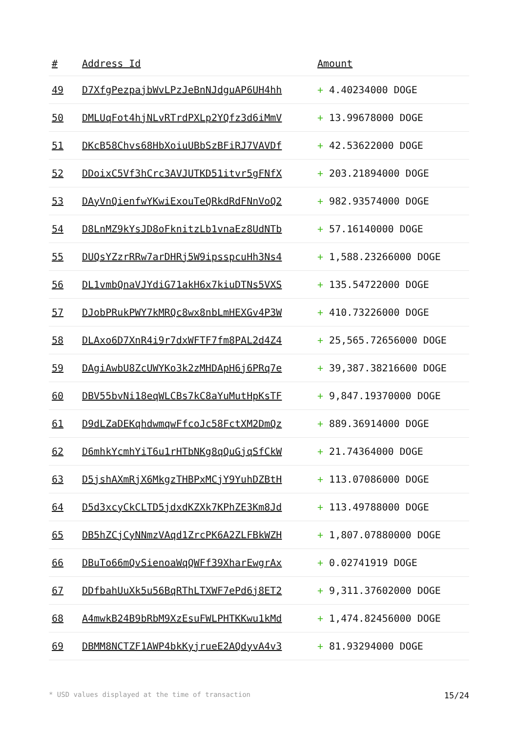| # | Address Id | Amount |
| --- | --- | --- |
| 49 | D7XfgPezpajbWvLPzJeBnNJdguAP6UH4hh | + 4.40234000 DOGE |
| 50 | DMLUqFot4hjNLvRTrdPXLp2YQfz3d6iMmV | + 13.99678000 DOGE |
| 51 | DKcB58Chvs68HbXoiuUBbSzBFiRJ7VAVDf | + 42.53622000 DOGE |
| 52 | DDoixC5Vf3hCrc3AVJUTKD51itvr5gFNfX | + 203.21894000 DOGE |
| 53 | DAyVnQienfwYKwiExouTeQRkdRdFNnVoQ2 | + 982.93574000 DOGE |
| 54 | D8LnMZ9kYsJD8oFknitzLb1vnaEz8UdNTb | + 57.16140000 DOGE |
| 55 | DUQsYZzrRRw7arDHRj5W9ipsspcuHh3Ns4 | + 1,588.23266000 DOGE |
| 56 | DL1vmbQnaVJYdiG71akH6x7kiuDTNs5VXS | + 135.54722000 DOGE |
| 57 | DJobPRukPWY7kMRQc8wx8nbLmHEXGv4P3W | + 410.73226000 DOGE |
| 58 | DLAxo6D7XnR4i9r7dxWFTF7fm8PAL2d4Z4 | + 25,565.72656000 DOGE |
| 59 | DAgiAwbU8ZcUWYKo3k2zMHDApH6j6PRq7e | + 39,387.38216600 DOGE |
| 60 | DBV55bvNi18eqWLCBs7kC8aYuMutHpKsTF | + 9,847.19370000 DOGE |
| 61 | D9dLZaDEKqhdwmqwFfcoJc58FctXM2DmQz | + 889.36914000 DOGE |
| 62 | D6mhkYcmhYiT6u1rHTbNKg8qQuGjqSfCkW | + 21.74364000 DOGE |
| 63 | D5jshAXmRjX6MkgzTHBPxMCjY9YuhDZBtH | + 113.07086000 DOGE |
| 64 | D5d3xcyCkCLTD5jdxdKZXk7KPhZE3Km8Jd | + 113.49788000 DOGE |
| 65 | DB5hZCjCyNNmzVAqd1ZrcPK6A2ZLFBkWZH | + 1,807.07880000 DOGE |
| 66 | DBuTo66mQvSienoaWqQWFf39XharEwgrAx | + 0.02741919 DOGE |
| 67 | DDfbahUuXk5u56BqRThLTXWF7ePd6j8ET2 | + 9,311.37602000 DOGE |
| 68 | A4mwkB24B9bRbM9XzEsuFWLPHTKKwu1kMd | + 1,474.82456000 DOGE |
| 69 | DBMM8NCTZF1AWP4bkKyjrueE2AQdyvA4v3 | + 81.93294000 DOGE |
* USD values displayed at the time of transaction 15/24